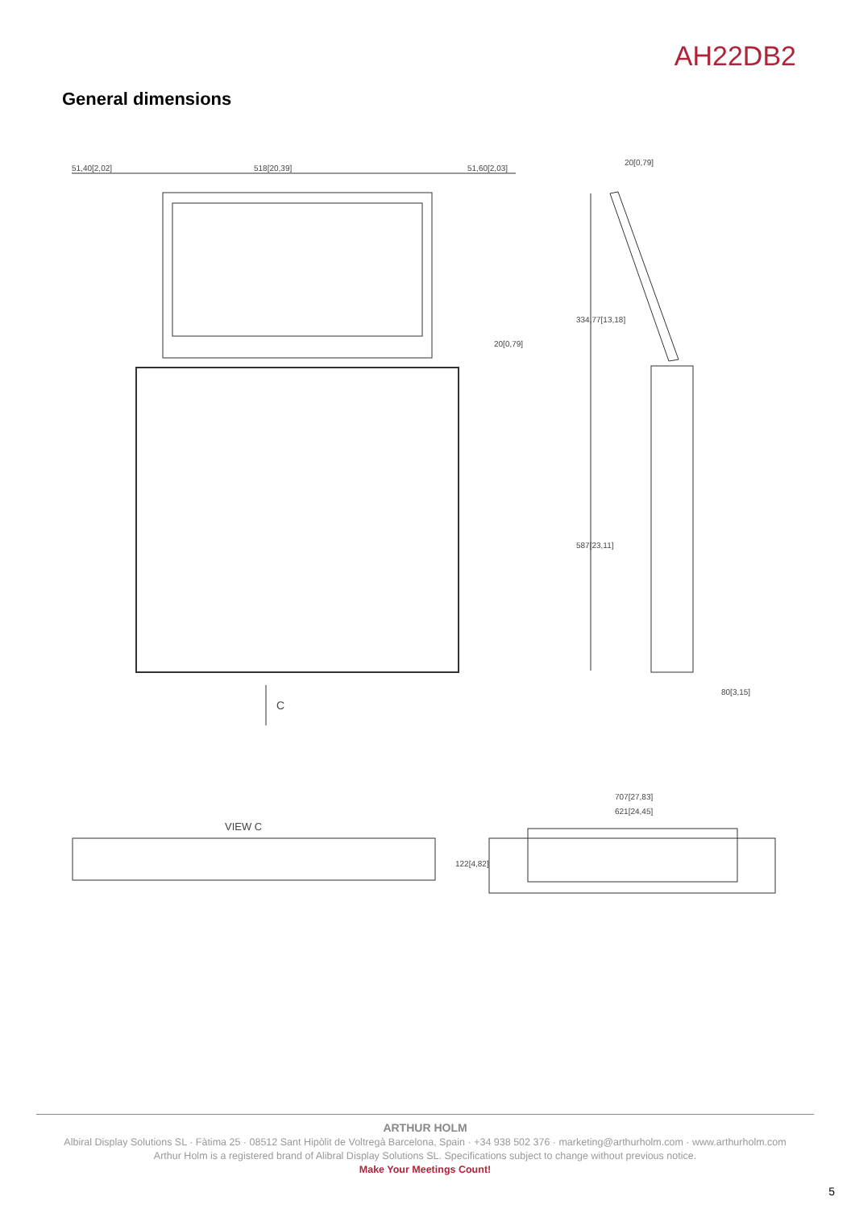AH22DB2
General dimensions
51,40[2,02]
518[20,39]
51,60[2,03]
20[0,79]
334,77[13,18]
587[23,11]
20[0,79]
80[3,15]
C
VIEW C
707[27,83]
621[24,45]
122[4,82]
ARTHUR HOLM
Albiral Display Solutions SL · Fàtima 25 · 08512 Sant Hipòlit de Voltregà Barcelona, Spain · +34 938 502 376 · marketing@arthurholm.com · www.arthurholm.com
Arthur Holm is a registered brand of Alibral Display Solutions SL. Specifications subject to change without previous notice.
Make Your Meetings Count!
5